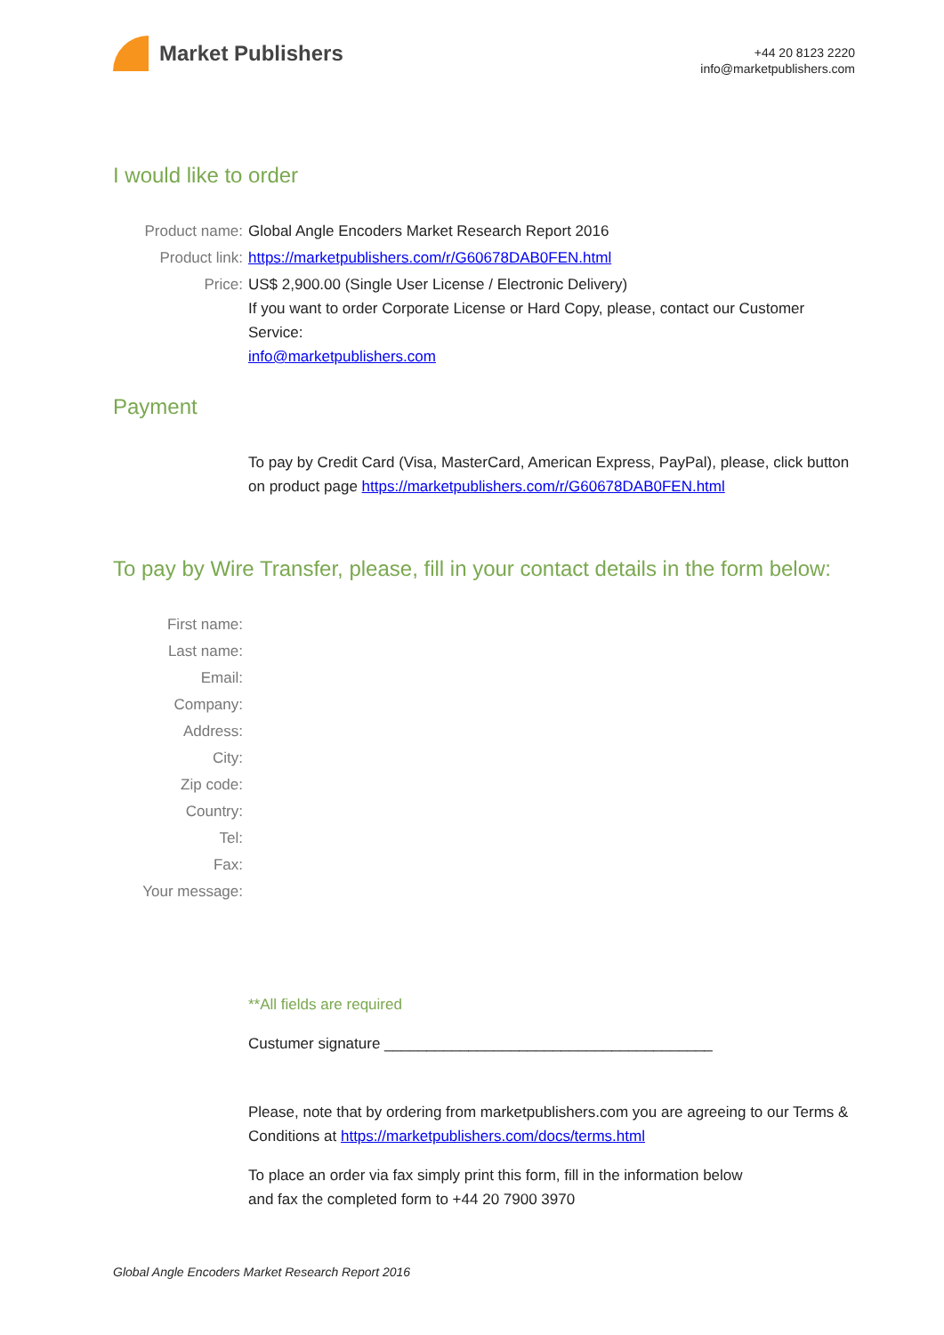Market Publishers
+44 20 8123 2220
info@marketpublishers.com
I would like to order
Product name: Global Angle Encoders Market Research Report 2016
Product link: https://marketpublishers.com/r/G60678DAB0FEN.html
Price: US$ 2,900.00 (Single User License / Electronic Delivery)
If you want to order Corporate License or Hard Copy, please, contact our Customer Service:
info@marketpublishers.com
Payment
To pay by Credit Card (Visa, MasterCard, American Express, PayPal), please, click button on product page https://marketpublishers.com/r/G60678DAB0FEN.html
To pay by Wire Transfer, please, fill in your contact details in the form below:
First name:
Last name:
Email:
Company:
Address:
City:
Zip code:
Country:
Tel:
Fax:
Your message:
**All fields are required
Custumer signature _______________________________________
Please, note that by ordering from marketpublishers.com you are agreeing to our Terms & Conditions at https://marketpublishers.com/docs/terms.html
To place an order via fax simply print this form, fill in the information below
and fax the completed form to +44 20 7900 3970
Global Angle Encoders Market Research Report 2016